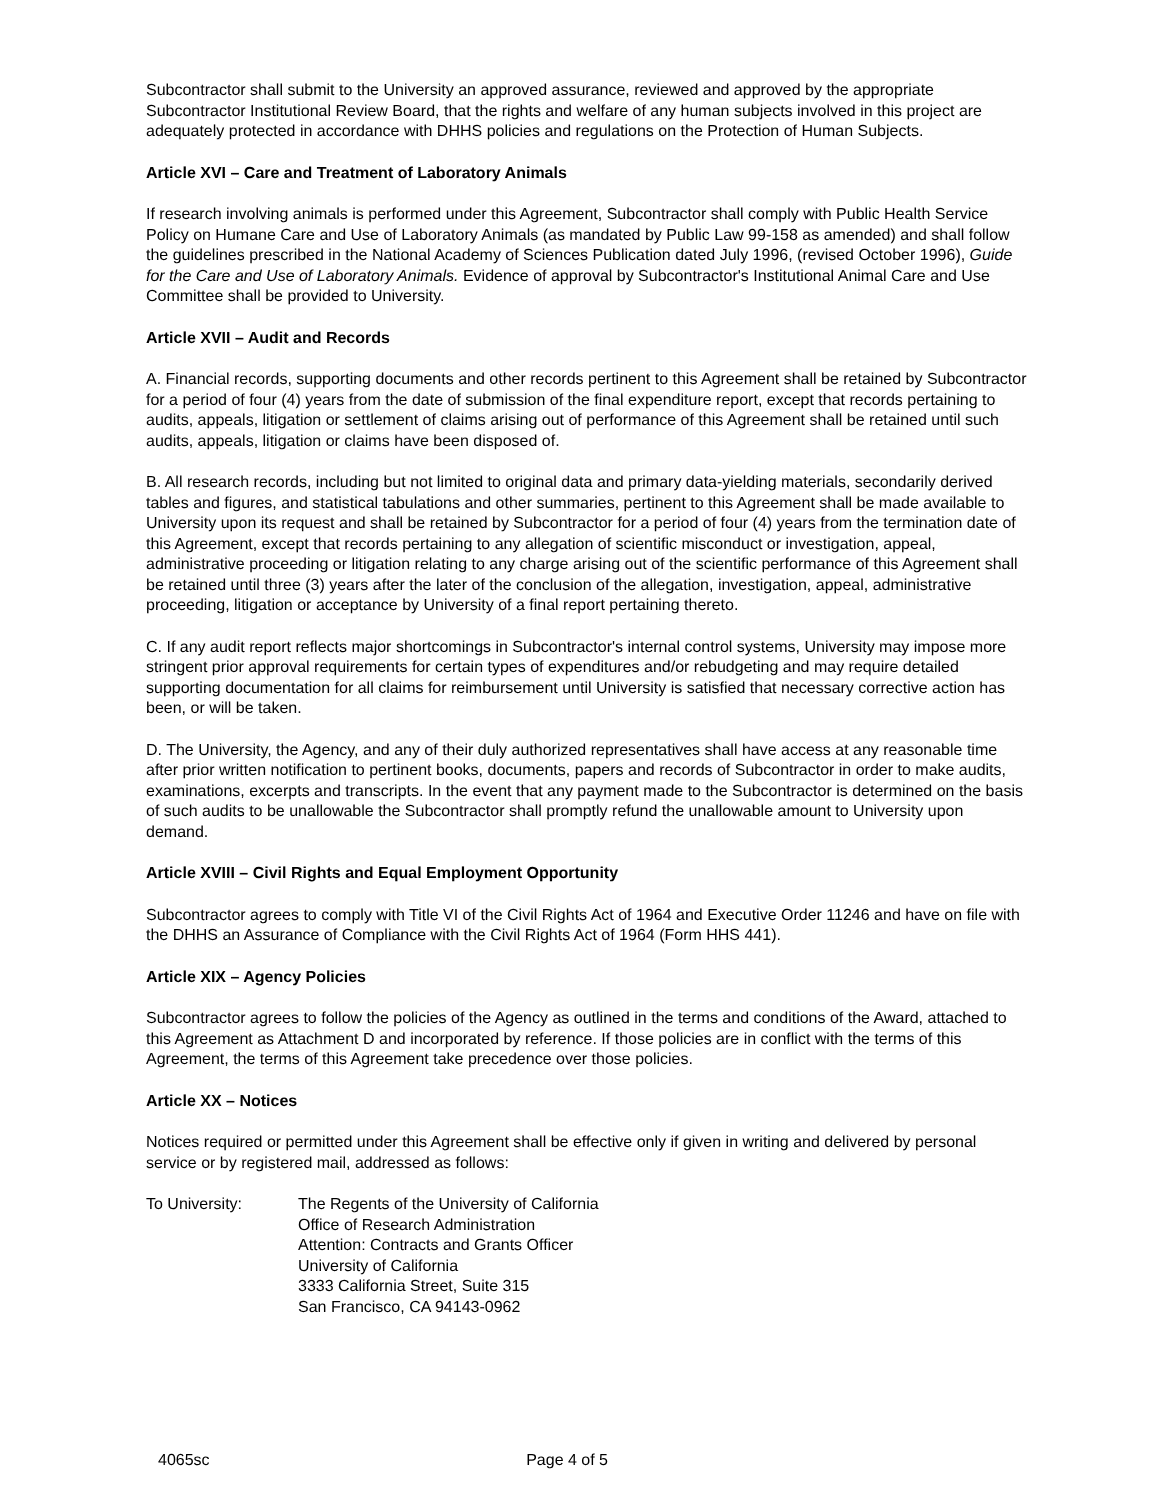Subcontractor shall submit to the University an approved assurance, reviewed and approved by the appropriate Subcontractor Institutional Review Board, that the rights and welfare of any human subjects involved in this project are adequately protected in accordance with DHHS policies and regulations on the Protection of Human Subjects.
Article XVI – Care and Treatment of Laboratory Animals
If research involving animals is performed under this Agreement, Subcontractor shall comply with Public Health Service Policy on Humane Care and Use of Laboratory Animals (as mandated by Public Law 99-158 as amended) and shall follow the guidelines prescribed in the National Academy of Sciences Publication dated July 1996, (revised October 1996), Guide for the Care and Use of Laboratory Animals. Evidence of approval by Subcontractor's Institutional Animal Care and Use Committee shall be provided to University.
Article XVII – Audit and Records
A. Financial records, supporting documents and other records pertinent to this Agreement shall be retained by Subcontractor for a period of four (4) years from the date of submission of the final expenditure report, except that records pertaining to audits, appeals, litigation or settlement of claims arising out of performance of this Agreement shall be retained until such audits, appeals, litigation or claims have been disposed of.
B. All research records, including but not limited to original data and primary data-yielding materials, secondarily derived tables and figures, and statistical tabulations and other summaries, pertinent to this Agreement shall be made available to University upon its request and shall be retained by Subcontractor for a period of four (4) years from the termination date of this Agreement, except that records pertaining to any allegation of scientific misconduct or investigation, appeal, administrative proceeding or litigation relating to any charge arising out of the scientific performance of this Agreement shall be retained until three (3) years after the later of the conclusion of the allegation, investigation, appeal, administrative proceeding, litigation or acceptance by University of a final report pertaining thereto.
C. If any audit report reflects major shortcomings in Subcontractor's internal control systems, University may impose more stringent prior approval requirements for certain types of expenditures and/or rebudgeting and may require detailed supporting documentation for all claims for reimbursement until University is satisfied that necessary corrective action has been, or will be taken.
D. The University, the Agency, and any of their duly authorized representatives shall have access at any reasonable time after prior written notification to pertinent books, documents, papers and records of Subcontractor in order to make audits, examinations, excerpts and transcripts. In the event that any payment made to the Subcontractor is determined on the basis of such audits to be unallowable the Subcontractor shall promptly refund the unallowable amount to University upon demand.
Article XVIII – Civil Rights and Equal Employment Opportunity
Subcontractor agrees to comply with Title VI of the Civil Rights Act of 1964 and Executive Order 11246 and have on file with the DHHS an Assurance of Compliance with the Civil Rights Act of 1964 (Form HHS 441).
Article XIX – Agency Policies
Subcontractor agrees to follow the policies of the Agency as outlined in the terms and conditions of the Award, attached to this Agreement as Attachment D and incorporated by reference. If those policies are in conflict with the terms of this Agreement, the terms of this Agreement take precedence over those policies.
Article XX – Notices
Notices required or permitted under this Agreement shall be effective only if given in writing and delivered by personal service or by registered mail, addressed as follows:
To University: The Regents of the University of California
Office of Research Administration
Attention: Contracts and Grants Officer
University of California
3333 California Street, Suite 315
San Francisco, CA 94143-0962
4065sc Page 4 of 5